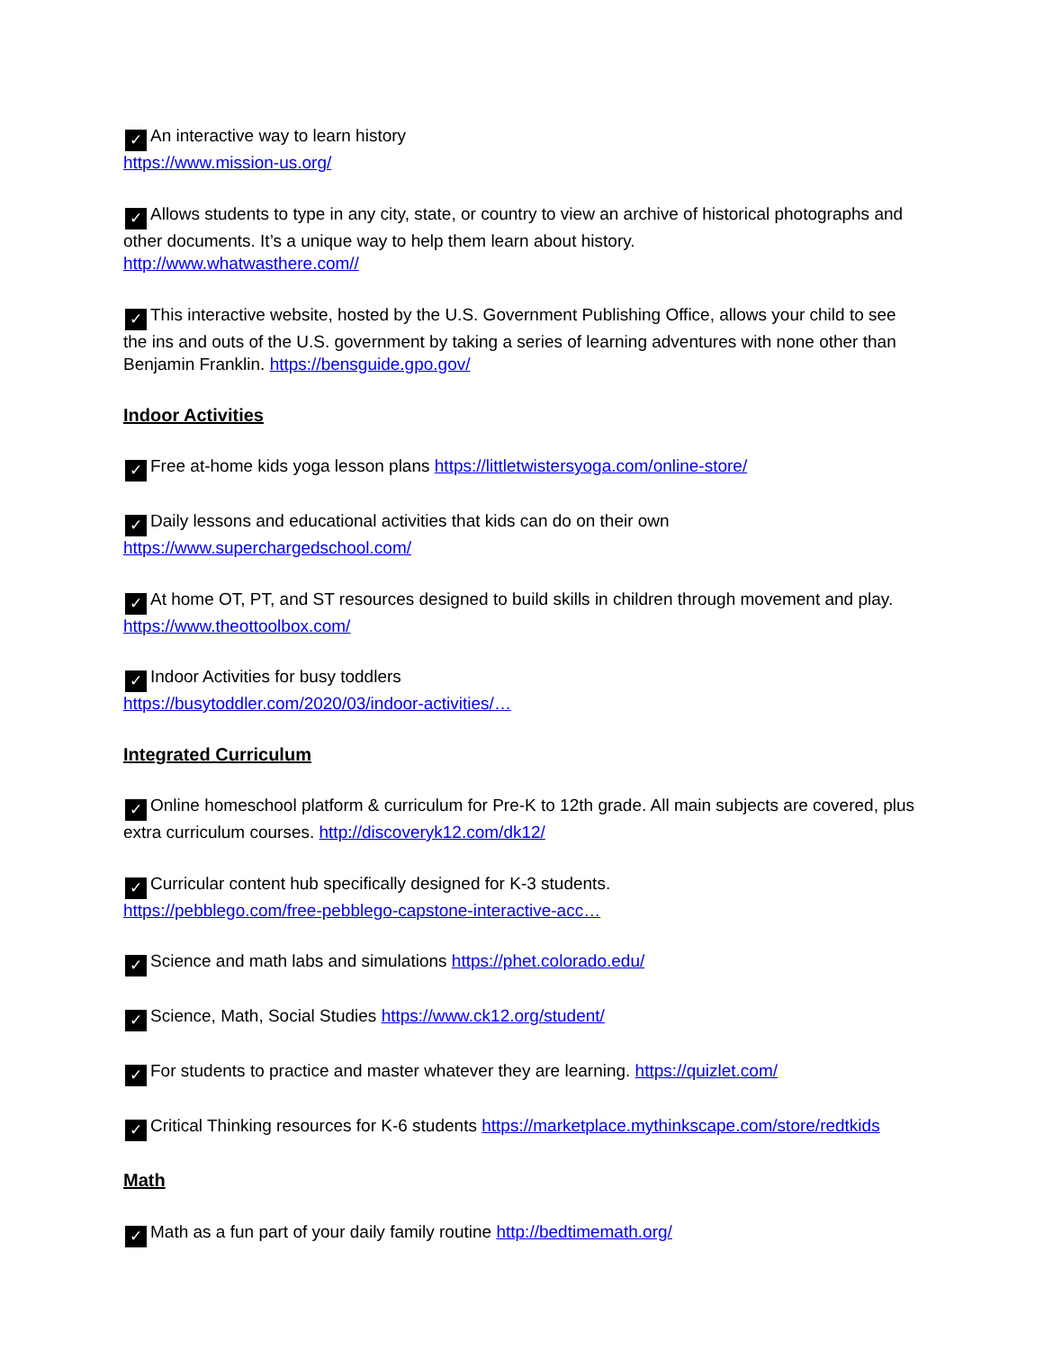✓ An interactive way to learn history
https://www.mission-us.org/
✓ Allows students to type in any city, state, or country to view an archive of historical photographs and other documents. It’s a unique way to help them learn about history.
http://www.whatwasthere.com//
✓ This interactive website, hosted by the U.S. Government Publishing Office, allows your child to see the ins and outs of the U.S. government by taking a series of learning adventures with none other than Benjamin Franklin. https://bensguide.gpo.gov/
Indoor Activities
✓ Free at-home kids yoga lesson plans https://littletwistersyoga.com/online-store/
✓ Daily lessons and educational activities that kids can do on their own
https://www.superchargedschool.com/
✓ At home OT, PT, and ST resources designed to build skills in children through movement and play.
https://www.theottoolbox.com/
✓ Indoor Activities for busy toddlers
https://busytoddler.com/2020/03/indoor-activities/…
Integrated Curriculum
✓ Online homeschool platform & curriculum for Pre-K to 12th grade. All main subjects are covered, plus extra curriculum courses. http://discoveryk12.com/dk12/
✓ Curricular content hub specifically designed for K-3 students.
https://pebblego.com/free-pebblego-capstone-interactive-acc…
✓ Science and math labs and simulations https://phet.colorado.edu/
✓ Science, Math, Social Studies https://www.ck12.org/student/
✓ For students to practice and master whatever they are learning. https://quizlet.com/
✓ Critical Thinking resources for K-6 students https://marketplace.mythinkscape.com/store/redtkids
Math
✓ Math as a fun part of your daily family routine http://bedtimemath.org/